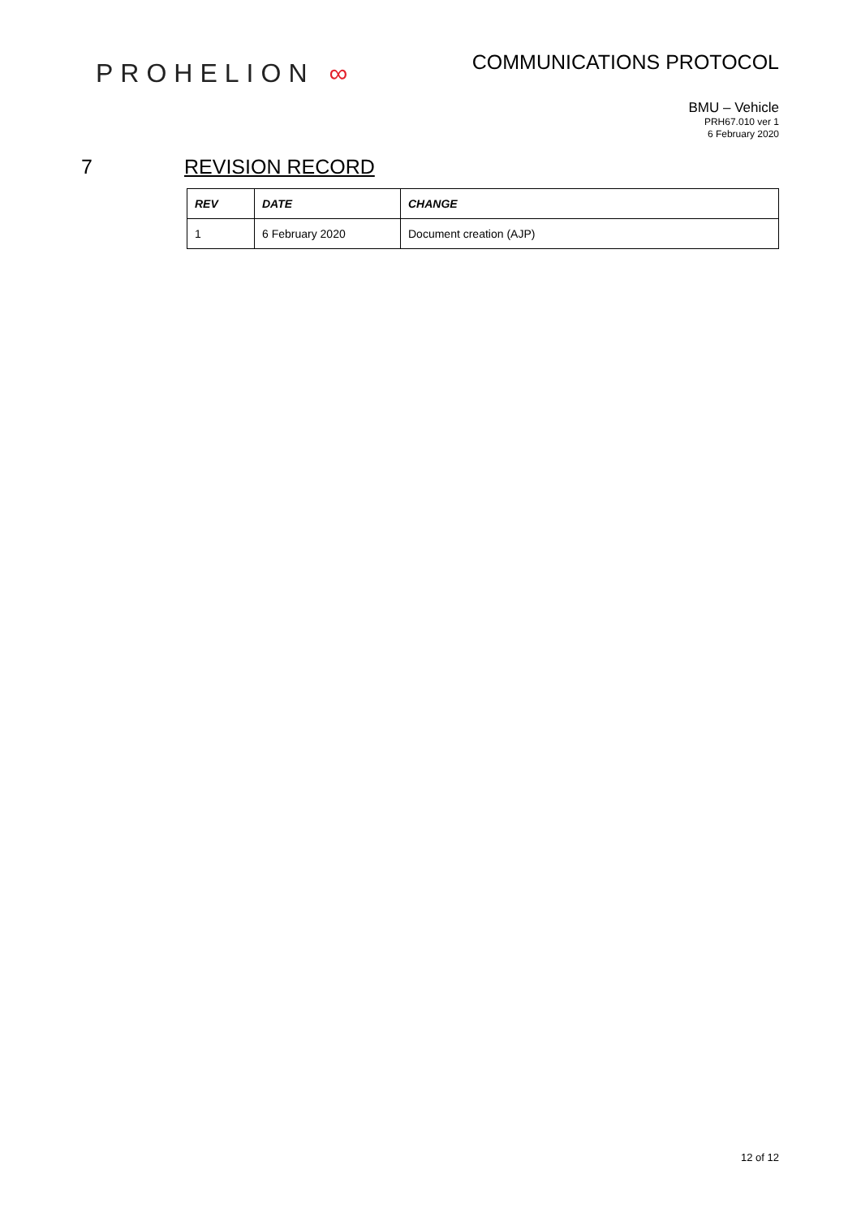PROHELION ∞
COMMUNICATIONS PROTOCOL
BMU – Vehicle
PRH67.010 ver 1
6 February 2020
7 REVISION RECORD
| REV | DATE | CHANGE |
| --- | --- | --- |
| 1 | 6 February 2020 | Document creation (AJP) |
12 of 12